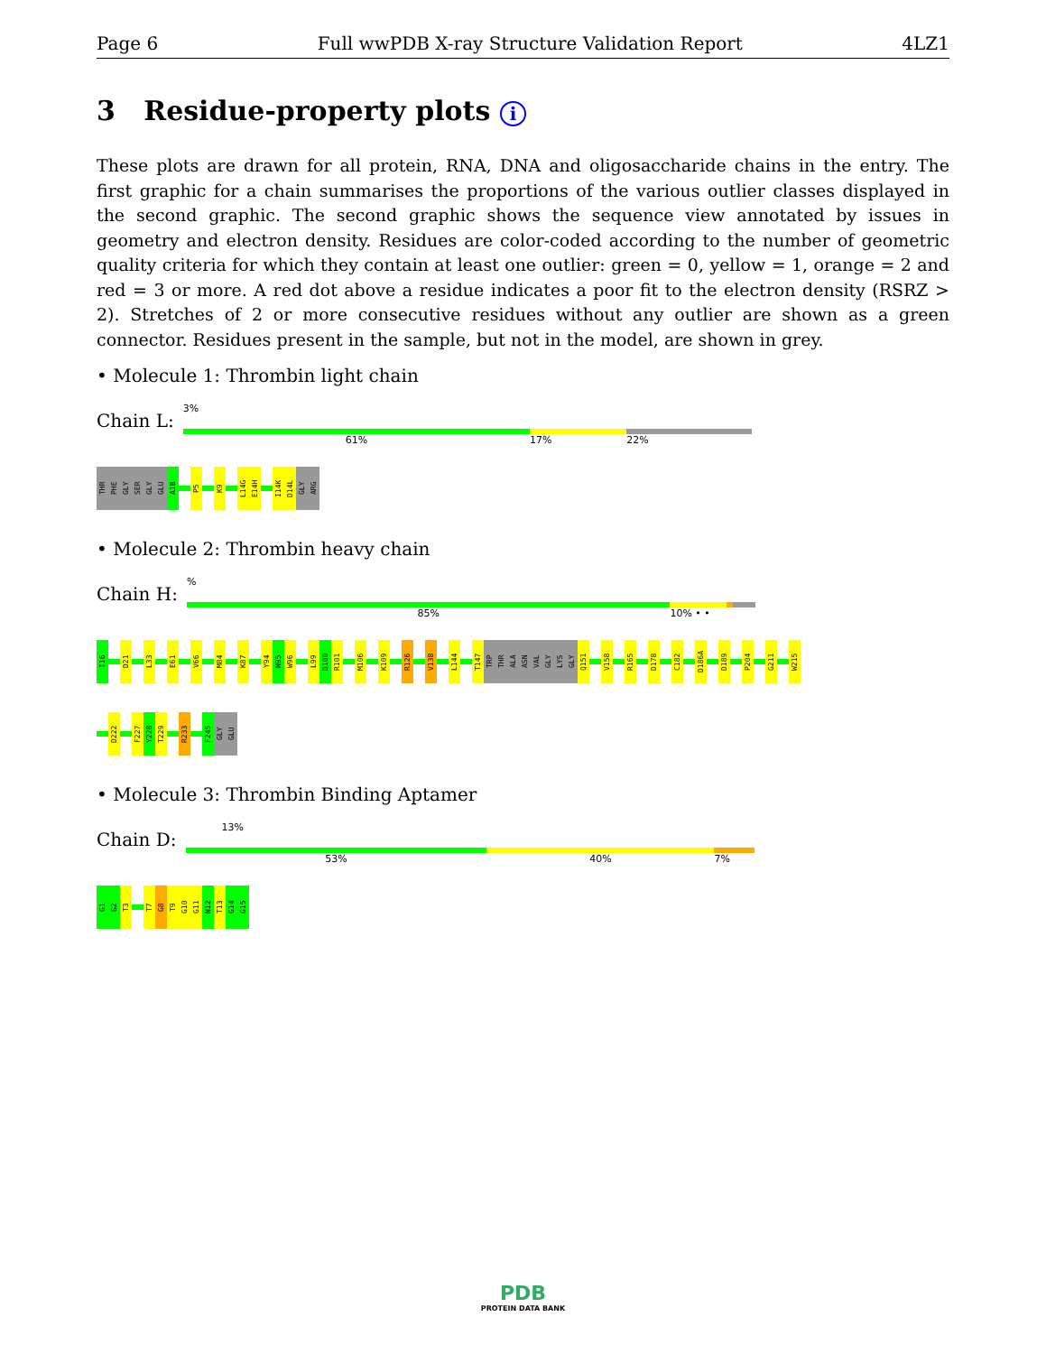Page 6 Full wwPDB X-ray Structure Validation Report 4LZ1
3 Residue-property plots i
These plots are drawn for all protein, RNA, DNA and oligosaccharide chains in the entry. The first graphic for a chain summarises the proportions of the various outlier classes displayed in the second graphic. The second graphic shows the sequence view annotated by issues in geometry and electron density. Residues are color-coded according to the number of geometric quality criteria for which they contain at least one outlier: green = 0, yellow = 1, orange = 2 and red = 3 or more. A red dot above a residue indicates a poor fit to the electron density (RSRZ > 2). Stretches of 2 or more consecutive residues without any outlier are shown as a green connector. Residues present in the sample, but not in the model, are shown in grey.
• Molecule 1: Thrombin light chain
Chain L:
3%
61% 17% 22%
THR
PHE
GLY
SER
GLY
GLU
A1B
P5
K9
L14G
E14H
I14K
D14L
GLY
ARG
• Molecule 2: Thrombin heavy chain
Chain H:
%
85% 10% • •
I16
D21
L33
E61
V66
M84
K87
Y94
N95
W96
L99
D100
R101
M106
K109
R126
V138
L144
T147
TRP
THR
ALA
ASN
VAL
GLY
LYS
GLY
Q151
V158
R165
D178
C182
D186A
D189
P204
G211
W215
D222
F227
Y228
T229
R233
F245
GLY
GLU
• Molecule 3: Thrombin Binding Aptamer
Chain D:
13%
53% 40% 7%
G1
G2
T3
T7
G8
T9
G10
G11
N12
T13
G14
G15
PDB
PROTEIN DATA BANK